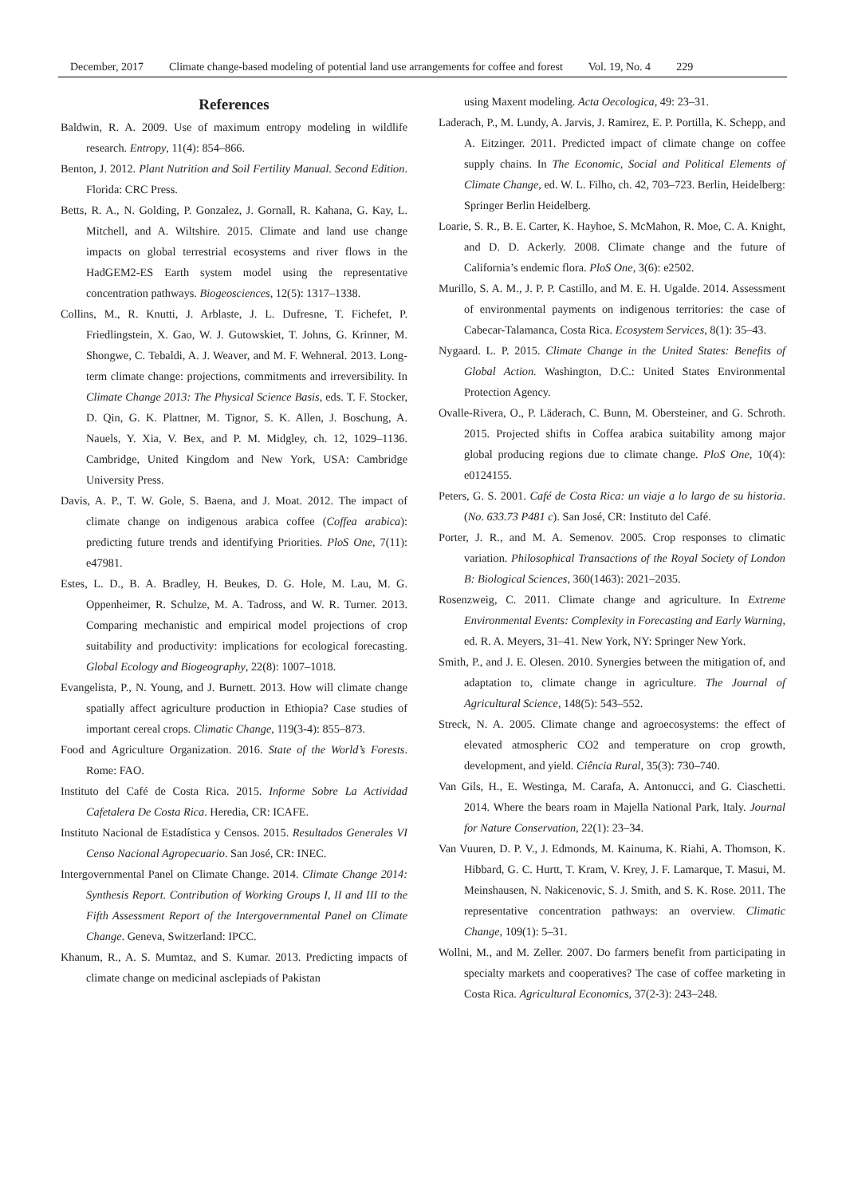December, 2017 Climate change-based modeling of potential land use arrangements for coffee and forest Vol. 19, No. 4 229
References
Baldwin, R. A. 2009. Use of maximum entropy modeling in wildlife research. Entropy, 11(4): 854–866.
Benton, J. 2012. Plant Nutrition and Soil Fertility Manual. Second Edition. Florida: CRC Press.
Betts, R. A., N. Golding, P. Gonzalez, J. Gornall, R. Kahana, G. Kay, L. Mitchell, and A. Wiltshire. 2015. Climate and land use change impacts on global terrestrial ecosystems and river flows in the HadGEM2-ES Earth system model using the representative concentration pathways. Biogeosciences, 12(5): 1317–1338.
Collins, M., R. Knutti, J. Arblaste, J. L. Dufresne, T. Fichefet, P. Friedlingstein, X. Gao, W. J. Gutowskiet, T. Johns, G. Krinner, M. Shongwe, C. Tebaldi, A. J. Weaver, and M. F. Wehneral. 2013. Long-term climate change: projections, commitments and irreversibility. In Climate Change 2013: The Physical Science Basis, eds. T. F. Stocker, D. Qin, G. K. Plattner, M. Tignor, S. K. Allen, J. Boschung, A. Nauels, Y. Xia, V. Bex, and P. M. Midgley, ch. 12, 1029–1136. Cambridge, United Kingdom and New York, USA: Cambridge University Press.
Davis, A. P., T. W. Gole, S. Baena, and J. Moat. 2012. The impact of climate change on indigenous arabica coffee (Coffea arabica): predicting future trends and identifying Priorities. PloS One, 7(11): e47981.
Estes, L. D., B. A. Bradley, H. Beukes, D. G. Hole, M. Lau, M. G. Oppenheimer, R. Schulze, M. A. Tadross, and W. R. Turner. 2013. Comparing mechanistic and empirical model projections of crop suitability and productivity: implications for ecological forecasting. Global Ecology and Biogeography, 22(8): 1007–1018.
Evangelista, P., N. Young, and J. Burnett. 2013. How will climate change spatially affect agriculture production in Ethiopia? Case studies of important cereal crops. Climatic Change, 119(3-4): 855–873.
Food and Agriculture Organization. 2016. State of the World’s Forests. Rome: FAO.
Instituto del Café de Costa Rica. 2015. Informe Sobre La Actividad Cafetalera De Costa Rica. Heredia, CR: ICAFE.
Instituto Nacional de Estadística y Censos. 2015. Resultados Generales VI Censo Nacional Agropecuario. San José, CR: INEC.
Intergovernmental Panel on Climate Change. 2014. Climate Change 2014: Synthesis Report. Contribution of Working Groups I, II and III to the Fifth Assessment Report of the Intergovernmental Panel on Climate Change. Geneva, Switzerland: IPCC.
Khanum, R., A. S. Mumtaz, and S. Kumar. 2013. Predicting impacts of climate change on medicinal asclepiads of Pakistan
using Maxent modeling. Acta Oecologica, 49: 23–31.
Laderach, P., M. Lundy, A. Jarvis, J. Ramirez, E. P. Portilla, K. Schepp, and A. Eitzinger. 2011. Predicted impact of climate change on coffee supply chains. In The Economic, Social and Political Elements of Climate Change, ed. W. L. Filho, ch. 42, 703–723. Berlin, Heidelberg: Springer Berlin Heidelberg.
Loarie, S. R., B. E. Carter, K. Hayhoe, S. McMahon, R. Moe, C. A. Knight, and D. D. Ackerly. 2008. Climate change and the future of California’s endemic flora. PloS One, 3(6): e2502.
Murillo, S. A. M., J. P. P. Castillo, and M. E. H. Ugalde. 2014. Assessment of environmental payments on indigenous territories: the case of Cabecar-Talamanca, Costa Rica. Ecosystem Services, 8(1): 35–43.
Nygaard. L. P. 2015. Climate Change in the United States: Benefits of Global Action. Washington, D.C.: United States Environmental Protection Agency.
Ovalle-Rivera, O., P. Läderach, C. Bunn, M. Obersteiner, and G. Schroth. 2015. Projected shifts in Coffea arabica suitability among major global producing regions due to climate change. PloS One, 10(4): e0124155.
Peters, G. S. 2001. Café de Costa Rica: un viaje a lo largo de su historia. (No. 633.73 P481 c). San José, CR: Instituto del Café.
Porter, J. R., and M. A. Semenov. 2005. Crop responses to climatic variation. Philosophical Transactions of the Royal Society of London B: Biological Sciences, 360(1463): 2021–2035.
Rosenzweig, C. 2011. Climate change and agriculture. In Extreme Environmental Events: Complexity in Forecasting and Early Warning, ed. R. A. Meyers, 31–41. New York, NY: Springer New York.
Smith, P., and J. E. Olesen. 2010. Synergies between the mitigation of, and adaptation to, climate change in agriculture. The Journal of Agricultural Science, 148(5): 543–552.
Streck, N. A. 2005. Climate change and agroecosystems: the effect of elevated atmospheric CO2 and temperature on crop growth, development, and yield. Ciência Rural, 35(3): 730–740.
Van Gils, H., E. Westinga, M. Carafa, A. Antonucci, and G. Ciaschetti. 2014. Where the bears roam in Majella National Park, Italy. Journal for Nature Conservation, 22(1): 23–34.
Van Vuuren, D. P. V., J. Edmonds, M. Kainuma, K. Riahi, A. Thomson, K. Hibbard, G. C. Hurtt, T. Kram, V. Krey, J. F. Lamarque, T. Masui, M. Meinshausen, N. Nakicenovic, S. J. Smith, and S. K. Rose. 2011. The representative concentration pathways: an overview. Climatic Change, 109(1): 5–31.
Wollni, M., and M. Zeller. 2007. Do farmers benefit from participating in specialty markets and cooperatives? The case of coffee marketing in Costa Rica. Agricultural Economics, 37(2-3): 243–248.